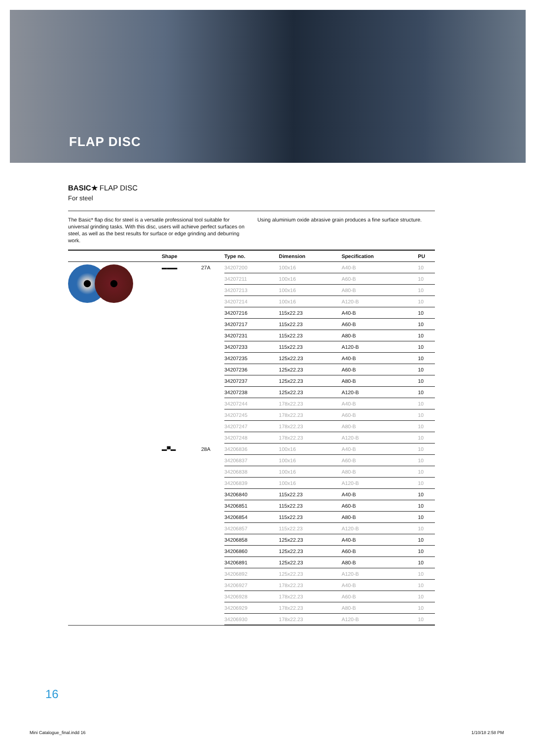FLAP DISC
BASIC★ FLAP DISC
For steel
The Basic* flap disc for steel is a versatile professional tool suitable for universal grinding tasks. With this disc, users will achieve perfect surfaces on steel, as well as the best results for surface or edge grinding and deburring work.
Using aluminium oxide abrasive grain produces a fine surface structure.
| | Shape | | Type no. | Dimension | Specification | PU |
| --- | --- | --- | --- | --- | --- | --- |
| | ▬▬▬ | 27A | 34207200 | 100x16 | A40-B | 10 |
| | | | 34207211 | 100x16 | A60-B | 10 |
| | | | 34207213 | 100x16 | A80-B | 10 |
| | | | 34207214 | 100x16 | A120-B | 10 |
| | | | 34207216 | 115x22.23 | A40-B | 10 |
| | | | 34207217 | 115x22.23 | A60-B | 10 |
| | | | 34207231 | 115x22.23 | A80-B | 10 |
| | | | 34207233 | 115x22.23 | A120-B | 10 |
| | | | 34207235 | 125x22.23 | A40-B | 10 |
| | | | 34207236 | 125x22.23 | A60-B | 10 |
| | | | 34207237 | 125x22.23 | A80-B | 10 |
| | | | 34207238 | 125x22.23 | A120-B | 10 |
| | | | 34207244 | 178x22.23 | A40-B | 10 |
| | | | 34207245 | 178x22.23 | A60-B | 10 |
| | | | 34207247 | 178x22.23 | A80-B | 10 |
| | | | 34207248 | 178x22.23 | A120-B | 10 |
| | ▬▀▬ | 28A | 34206836 | 100x16 | A40-B | 10 |
| | | | 34206837 | 100x16 | A60-B | 10 |
| | | | 34206838 | 100x16 | A80-B | 10 |
| | | | 34206839 | 100x16 | A120-B | 10 |
| | | | 34206840 | 115x22.23 | A40-B | 10 |
| | | | 34206851 | 115x22.23 | A60-B | 10 |
| | | | 34206854 | 115x22.23 | A80-B | 10 |
| | | | 34206857 | 115x22.23 | A120-B | 10 |
| | | | 34206858 | 125x22.23 | A40-B | 10 |
| | | | 34206860 | 125x22.23 | A60-B | 10 |
| | | | 34206891 | 125x22.23 | A80-B | 10 |
| | | | 34206892 | 125x22.23 | A120-B | 10 |
| | | | 34206927 | 178x22.23 | A40-B | 10 |
| | | | 34206928 | 178x22.23 | A60-B | 10 |
| | | | 34206929 | 178x22.23 | A80-B | 10 |
| | | | 34206930 | 178x22.23 | A120-B | 10 |
16
Mini Catalogue_final.indd 16 1/10/18 2:58 PM